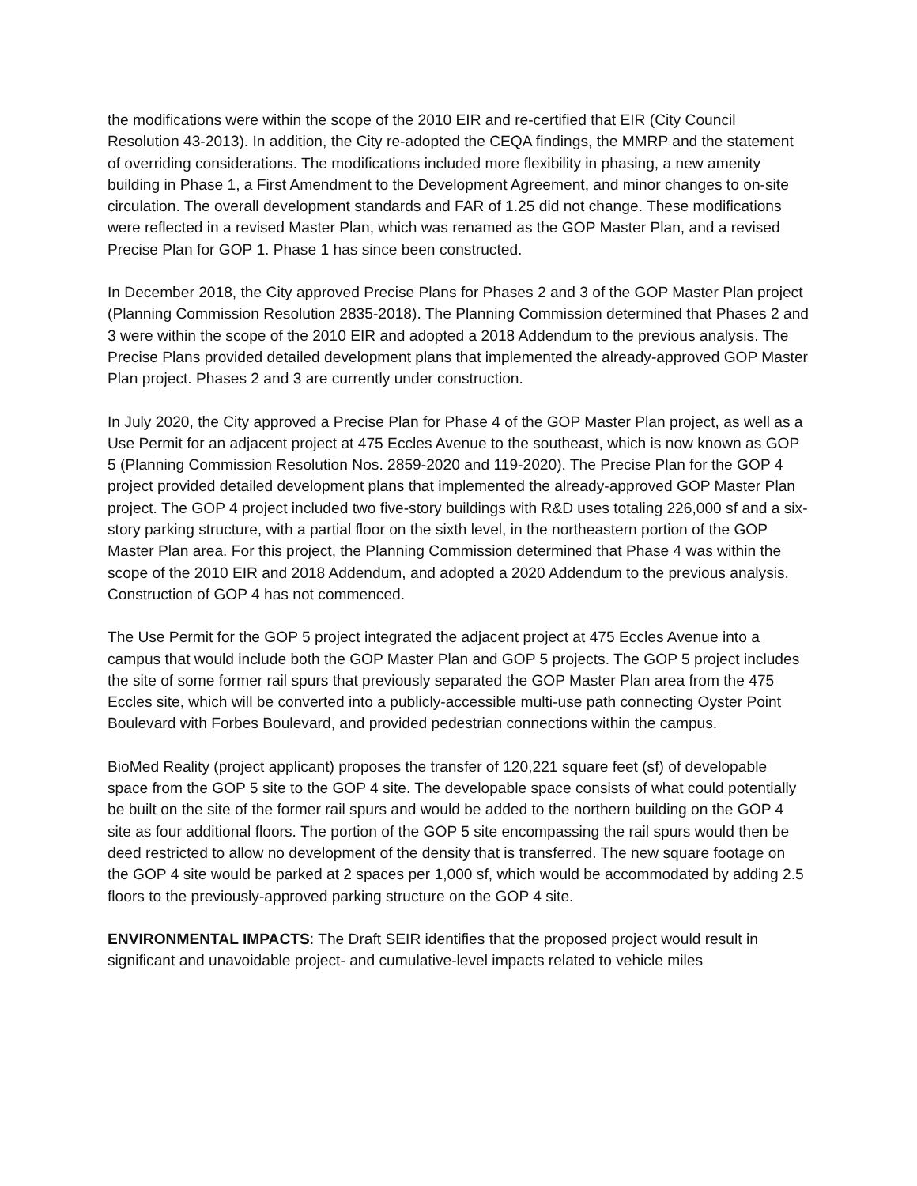the modifications were within the scope of the 2010 EIR and re-certified that EIR (City Council Resolution 43-2013). In addition, the City re-adopted the CEQA findings, the MMRP and the statement of overriding considerations. The modifications included more flexibility in phasing, a new amenity building in Phase 1, a First Amendment to the Development Agreement, and minor changes to on-site circulation. The overall development standards and FAR of 1.25 did not change. These modifications were reflected in a revised Master Plan, which was renamed as the GOP Master Plan, and a revised Precise Plan for GOP 1. Phase 1 has since been constructed.
In December 2018, the City approved Precise Plans for Phases 2 and 3 of the GOP Master Plan project (Planning Commission Resolution 2835-2018). The Planning Commission determined that Phases 2 and 3 were within the scope of the 2010 EIR and adopted a 2018 Addendum to the previous analysis. The Precise Plans provided detailed development plans that implemented the already-approved GOP Master Plan project. Phases 2 and 3 are currently under construction.
In July 2020, the City approved a Precise Plan for Phase 4 of the GOP Master Plan project, as well as a Use Permit for an adjacent project at 475 Eccles Avenue to the southeast, which is now known as GOP 5 (Planning Commission Resolution Nos. 2859-2020 and 119-2020). The Precise Plan for the GOP 4 project provided detailed development plans that implemented the already-approved GOP Master Plan project. The GOP 4 project included two five-story buildings with R&D uses totaling 226,000 sf and a six-story parking structure, with a partial floor on the sixth level, in the northeastern portion of the GOP Master Plan area. For this project, the Planning Commission determined that Phase 4 was within the scope of the 2010 EIR and 2018 Addendum, and adopted a 2020 Addendum to the previous analysis. Construction of GOP 4 has not commenced.
The Use Permit for the GOP 5 project integrated the adjacent project at 475 Eccles Avenue into a campus that would include both the GOP Master Plan and GOP 5 projects. The GOP 5 project includes the site of some former rail spurs that previously separated the GOP Master Plan area from the 475 Eccles site, which will be converted into a publicly-accessible multi-use path connecting Oyster Point Boulevard with Forbes Boulevard, and provided pedestrian connections within the campus.
BioMed Reality (project applicant) proposes the transfer of 120,221 square feet (sf) of developable space from the GOP 5 site to the GOP 4 site. The developable space consists of what could potentially be built on the site of the former rail spurs and would be added to the northern building on the GOP 4 site as four additional floors. The portion of the GOP 5 site encompassing the rail spurs would then be deed restricted to allow no development of the density that is transferred. The new square footage on the GOP 4 site would be parked at 2 spaces per 1,000 sf, which would be accommodated by adding 2.5 floors to the previously-approved parking structure on the GOP 4 site.
ENVIRONMENTAL IMPACTS: The Draft SEIR identifies that the proposed project would result in significant and unavoidable project- and cumulative-level impacts related to vehicle miles